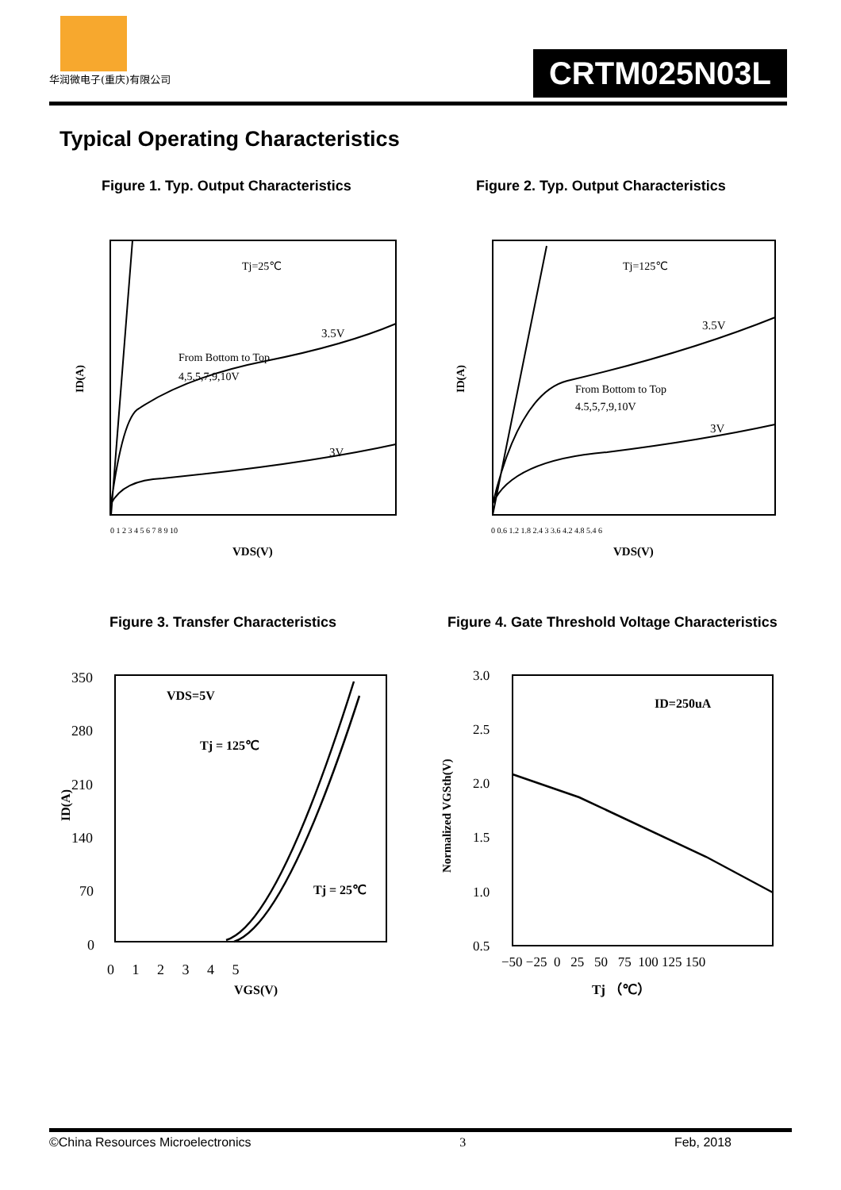华润微电子(重庆)有限公司
CRTM025N03L
Typical Operating Characteristics
Figure 1. Typ. Output Characteristics
Figure 2. Typ. Output Characteristics
Tj=25℃
3.5V
3V
From Bottom to Top
4,5,5,7,9,10V
ID(A)
VDS(V)
0 1 2 3 4 5 6 7 8 9 10
Tj=125℃
3.5V
3V
From Bottom to Top
4.5,5,7,9,10V
ID(A)
VDS(V)
0 0.6 1.2 1.8 2.4 3 3.6 4.2 4.8 5.4 6
Figure 3. Transfer Characteristics
Figure 4. Gate Threshold Voltage Characteristics
VDS=5V
Tj = 125℃
Tj = 25℃
ID(A)
350
280
210
140
70
0
0 1 2 3 4 5
VGS(V)
ID=250uA
Normalized VGSth(V)
3.0
2.5
2.0
1.5
1.0
0.5
−50 −25 0 25 50 75 100 125 150
Tj （℃）
©China Resources Microelectronics 3 Feb, 2018